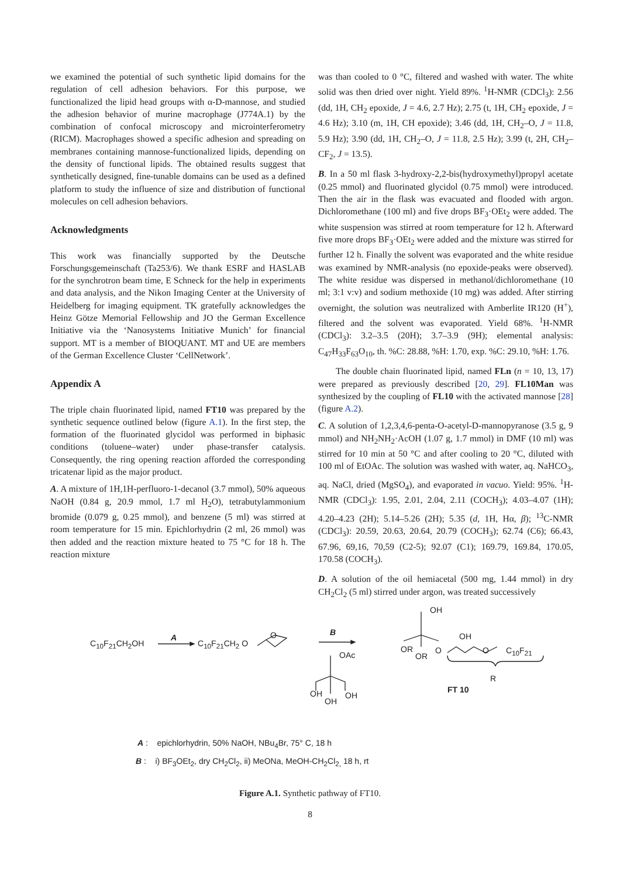we examined the potential of such synthetic lipid domains for the regulation of cell adhesion behaviors. For this purpose, we functionalized the lipid head groups with α-D-mannose, and studied the adhesion behavior of murine macrophage (J774A.1) by the combination of confocal microscopy and microinterferometry (RICM). Macrophages showed a specific adhesion and spreading on membranes containing mannose-functionalized lipids, depending on the density of functional lipids. The obtained results suggest that synthetically designed, fine-tunable domains can be used as a defined platform to study the influence of size and distribution of functional molecules on cell adhesion behaviors.
Acknowledgments
This work was financially supported by the Deutsche Forschungsgemeinschaft (Ta253/6). We thank ESRF and HASLAB for the synchrotron beam time, E Schneck for the help in experiments and data analysis, and the Nikon Imaging Center at the University of Heidelberg for imaging equipment. TK gratefully acknowledges the Heinz Götze Memorial Fellowship and JO the German Excellence Initiative via the ‘Nanosystems Initiative Munich’ for financial support. MT is a member of BIOQUANT. MT and UE are members of the German Excellence Cluster ‘CellNetwork’.
Appendix A
The triple chain fluorinated lipid, named FT10 was prepared by the synthetic sequence outlined below (figure A.1). In the first step, the formation of the fluorinated glycidol was performed in biphasic conditions (toluene–water) under phase-transfer catalysis. Consequently, the ring opening reaction afforded the corresponding tricatenar lipid as the major product.
A. A mixture of 1H,1H-perfluoro-1-decanol (3.7 mmol), 50% aqueous NaOH (0.84 g, 20.9 mmol, 1.7 ml H<sub>2</sub>O), tetrabutylammonium bromide (0.079 g, 0.25 mmol), and benzene (5 ml) was stirred at room temperature for 15 min. Epichlorhydrin (2 ml, 26 mmol) was then added and the reaction mixture heated to 75 °C for 18 h. The reaction mixture
was than cooled to 0 °C, filtered and washed with water. The white solid was then dried over night. Yield 89%. <sup>1</sup>H-NMR (CDCl<sub>3</sub>): 2.56 (dd, 1H, CH<sub>2</sub> epoxide, J = 4.6, 2.7 Hz); 2.75 (t, 1H, CH<sub>2</sub> epoxide, J = 4.6 Hz); 3.10 (m, 1H, CH epoxide); 3.46 (dd, 1H, CH<sub>2</sub>–O, J = 11.8, 5.9 Hz); 3.90 (dd, 1H, CH<sub>2</sub>–O, J = 11.8, 2.5 Hz); 3.99 (t, 2H, CH<sub>2</sub>–CF<sub>2</sub>, J = 13.5).
B. In a 50 ml flask 3-hydroxy-2,2-bis(hydroxymethyl)propyl acetate (0.25 mmol) and fluorinated glycidol (0.75 mmol) were introduced. Then the air in the flask was evacuated and flooded with argon. Dichloromethane (100 ml) and five drops BF<sub>3</sub>·OEt<sub>2</sub> were added. The white suspension was stirred at room temperature for 12 h. Afterward five more drops BF<sub>3</sub>·OEt<sub>2</sub> were added and the mixture was stirred for further 12 h. Finally the solvent was evaporated and the white residue was examined by NMR-analysis (no epoxide-peaks were observed). The white residue was dispersed in methanol/dichloromethane (10 ml; 3:1 v:v) and sodium methoxide (10 mg) was added. After stirring overnight, the solution was neutralized with Amberlite IR120 (H<sup>+</sup>), filtered and the solvent was evaporated. Yield 68%. <sup>1</sup>H-NMR (CDCl<sub>3</sub>): 3.2–3.5 (20H); 3.7–3.9 (9H); elemental analysis: C<sub>47</sub>H<sub>33</sub>F<sub>63</sub>O<sub>10</sub>, th. %C: 28.88, %H: 1.70, exp. %C: 29.10, %H: 1.76.
The double chain fluorinated lipid, named FLn (n = 10, 13, 17) were prepared as previously described [20, 29]. FL10Man was synthesized by the coupling of FL10 with the activated mannose [28] (figure A.2).
C. A solution of 1,2,3,4,6-penta-O-acetyl-D-mannopyranose (3.5 g, 9 mmol) and NH<sub>2</sub>NH<sub>2</sub>·AcOH (1.07 g, 1.7 mmol) in DMF (10 ml) was stirred for 10 min at 50 °C and after cooling to 20 °C, diluted with 100 ml of EtOAc. The solution was washed with water, aq. NaHCO<sub>3</sub>, aq. NaCl, dried (MgSO<sub>4</sub>), and evaporated in vacuo. Yield: 95%. <sup>1</sup>H-NMR (CDCl<sub>3</sub>): 1.95, 2.01, 2.04, 2.11 (COCH<sub>3</sub>); 4.03–4.07 (1H); 4.20–4.23 (2H); 5.14–5.26 (2H); 5.35 (d, 1H, Hα, β); <sup>13</sup>C-NMR (CDCl<sub>3</sub>): 20.59, 20.63, 20.64, 20.79 (COCH<sub>3</sub>); 62.74 (C6); 66.43, 67.96, 69,16, 70,59 (C2-5); 92.07 (C1); 169.79, 169.84, 170.05, 170.58 (COCH<sub>3</sub>).
D. A solution of the oil hemiacetal (500 mg, 1.44 mmol) in dry CH<sub>2</sub>Cl<sub>2</sub> (5 ml) stirred under argon, was treated successively
C<sub>10</sub>F<sub>21</sub>CH<sub>2</sub>OH
A
C<sub>10</sub>F<sub>21</sub>CH<sub>2</sub> O
O B
OAc
OH
OH
OH
OH
OH
OR
OR
O O C<sub>10</sub>F<sub>21</sub>
R
FT 10
A : epichlorhydrin, 50% NaOH, NBu<sub>4</sub>Br, 75° C, 18 h
B : i) BF<sub>3</sub>OEt<sub>2</sub>, dry CH<sub>2</sub>Cl<sub>2</sub>, ii) MeONa, MeOH-CH<sub>2</sub>Cl<sub>2,</sub> 18 h, rt
Figure A.1. Synthetic pathway of FT10.
8